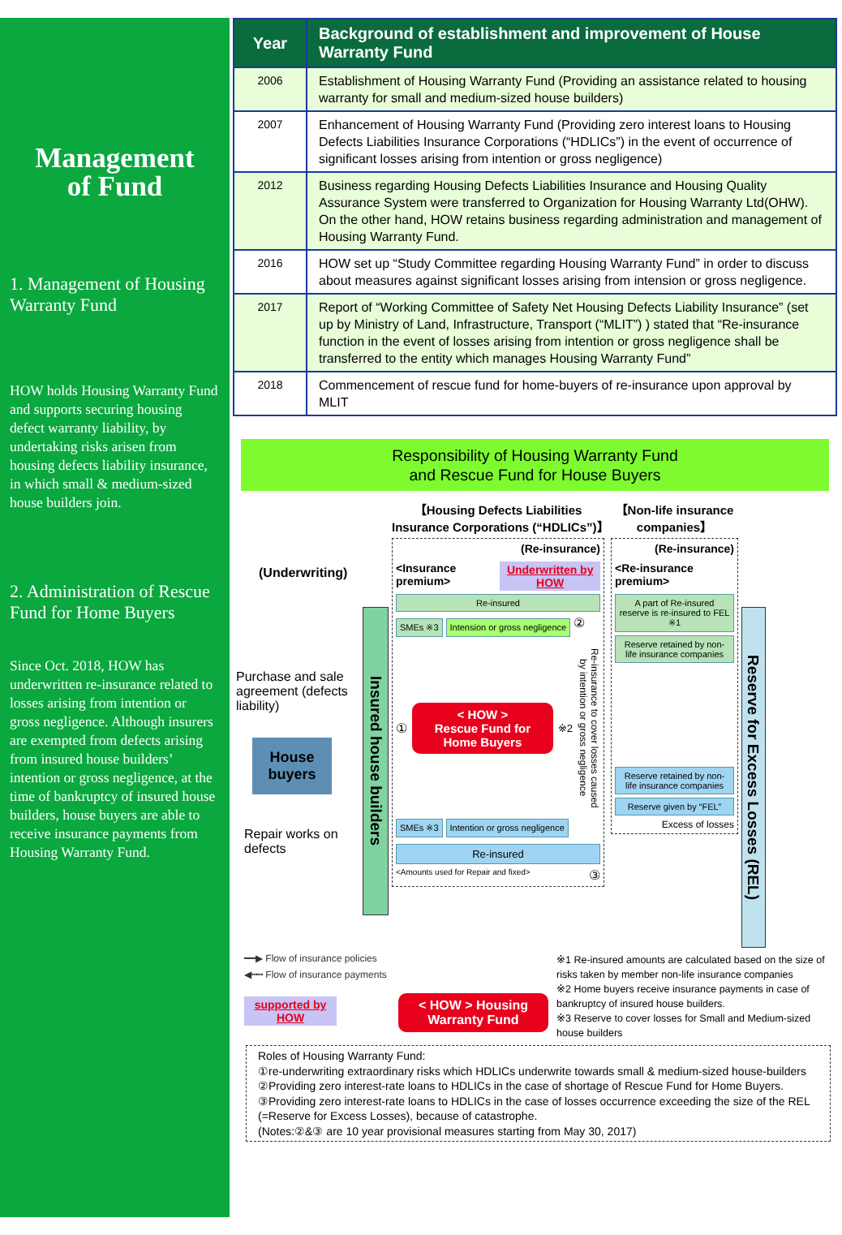Management
of Fund
1. Management of Housing Warranty Fund
HOW holds Housing Warranty Fund and supports securing housing defect warranty liability, by undertaking risks arisen from housing defects liability insurance, in which small & medium-sized house builders join.
2. Administration of Rescue Fund for Home Buyers
Since Oct. 2018, HOW has underwritten re-insurance related to losses arising from intention or gross negligence. Although insurers are exempted from defects arising from insured house builders’ intention or gross negligence, at the time of bankruptcy of insured house builders, house buyers are able to receive insurance payments from Housing Warranty Fund.
| Year | Background of establishment and improvement of House Warranty Fund |
| --- | --- |
| 2006 | Establishment of Housing Warranty Fund (Providing an assistance related to housing warranty for small and medium-sized house builders) |
| 2007 | Enhancement of Housing Warranty Fund (Providing zero interest loans to Housing Defects Liabilities Insurance Corporations (“HDLICs”) in the event of occurrence of significant losses arising from intention or gross negligence) |
| 2012 | Business regarding Housing Defects Liabilities Insurance and Housing Quality Assurance System were transferred to Organization for Housing Warranty Ltd(OHW). On the other hand, HOW retains business regarding administration and management of Housing Warranty Fund. |
| 2016 | HOW set up “Study Committee regarding Housing Warranty Fund” in order to discuss about measures against significant losses arising from intension or gross negligence. |
| 2017 | Report of “Working Committee of Safety Net Housing Defects Liability Insurance” (set up by Ministry of Land, Infrastructure, Transport (“MLIT”) ) stated that “Re-insurance function in the event of losses arising from intention or gross negligence shall be transferred to the entity which manages Housing Warranty Fund” |
| 2018 | Commencement of rescue fund for home-buyers of re-insurance upon approval by MLIT |
Responsibility of Housing Warranty Fund
and Rescue Fund for House Buyers
(Underwriting)
Purchase and sale agreement (defects liability)
House buyers
Repair works on defects
Insured house builders
【Housing Defects Liabilities Insurance Corporations (“HDLICs”)】
(Re-insurance)
<Insurance premium> Underwritten by HOW
Re-insured
SMEs ※3 Intension or gross negligence
②
①
< HOW >
Rescue Fund for Home Buyers
※2
Re-insurance to cover losses caused by intention or gross negligence
SMEs ※3 Intention or gross negligence
Re-insured
<Amounts used for Repair and fixed> ③
【Non-life insurance companies】
(Re-insurance)
<Re-insurance premium>
A part of Re-insured reserve is re-insured to FEL ※1
Reserve retained by non-life insurance companies
Reserve retained by non-life insurance companies
Reserve given by “FEL”
Excess of losses
Reserve for Excess Losses (REL)
━━▶ Flow of insurance policies
◀┅┅ Flow of insurance payments
supported by HOW
< HOW > Housing Warranty Fund
※1 Re-insured amounts are calculated based on the size of risks taken by member non-life insurance companies
※2 Home buyers receive insurance payments in case of bankruptcy of insured house builders.
※3 Reserve to cover losses for Small and Medium-sized house builders
Roles of Housing Warranty Fund:
①re-underwriting extraordinary risks which HDLICs underwrite towards small & medium-sized house-builders
②Providing zero interest-rate loans to HDLICs in the case of shortage of Rescue Fund for Home Buyers.
③Providing zero interest-rate loans to HDLICs in the case of losses occurrence exceeding the size of the REL (=Reserve for Excess Losses), because of catastrophe.
(Notes:②&③ are 10 year provisional measures starting from May 30, 2017)